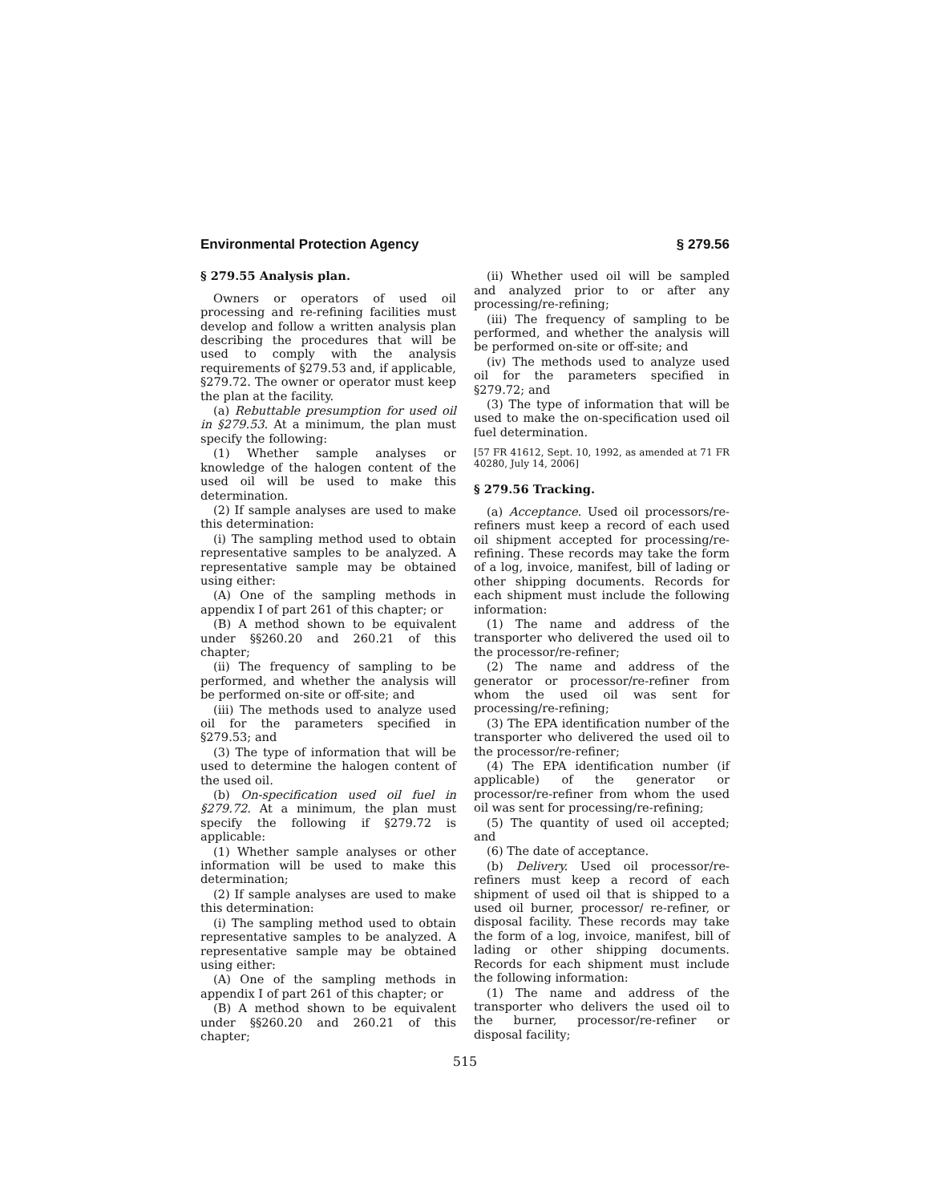Environmental Protection Agency § 279.56
§ 279.55 Analysis plan.
Owners or operators of used oil processing and re-refining facilities must develop and follow a written analysis plan describing the procedures that will be used to comply with the analysis requirements of §279.53 and, if applicable, §279.72. The owner or operator must keep the plan at the facility.
(a) Rebuttable presumption for used oil in §279.53. At a minimum, the plan must specify the following:
(1) Whether sample analyses or knowledge of the halogen content of the used oil will be used to make this determination.
(2) If sample analyses are used to make this determination:
(i) The sampling method used to obtain representative samples to be analyzed. A representative sample may be obtained using either:
(A) One of the sampling methods in appendix I of part 261 of this chapter; or
(B) A method shown to be equivalent under §§260.20 and 260.21 of this chapter;
(ii) The frequency of sampling to be performed, and whether the analysis will be performed on-site or off-site; and
(iii) The methods used to analyze used oil for the parameters specified in §279.53; and
(3) The type of information that will be used to determine the halogen content of the used oil.
(b) On-specification used oil fuel in §279.72. At a minimum, the plan must specify the following if §279.72 is applicable:
(1) Whether sample analyses or other information will be used to make this determination;
(2) If sample analyses are used to make this determination:
(i) The sampling method used to obtain representative samples to be analyzed. A representative sample may be obtained using either:
(A) One of the sampling methods in appendix I of part 261 of this chapter; or
(B) A method shown to be equivalent under §§260.20 and 260.21 of this chapter;
(ii) Whether used oil will be sampled and analyzed prior to or after any processing/re-refining;
(iii) The frequency of sampling to be performed, and whether the analysis will be performed on-site or off-site; and
(iv) The methods used to analyze used oil for the parameters specified in §279.72; and
(3) The type of information that will be used to make the on-specification used oil fuel determination.
[57 FR 41612, Sept. 10, 1992, as amended at 71 FR 40280, July 14, 2006]
§ 279.56 Tracking.
(a) Acceptance. Used oil processors/re-refiners must keep a record of each used oil shipment accepted for processing/re-refining. These records may take the form of a log, invoice, manifest, bill of lading or other shipping documents. Records for each shipment must include the following information:
(1) The name and address of the transporter who delivered the used oil to the processor/re-refiner;
(2) The name and address of the generator or processor/re-refiner from whom the used oil was sent for processing/re-refining;
(3) The EPA identification number of the transporter who delivered the used oil to the processor/re-refiner;
(4) The EPA identification number (if applicable) of the generator or processor/re-refiner from whom the used oil was sent for processing/re-refining;
(5) The quantity of used oil accepted; and
(6) The date of acceptance.
(b) Delivery. Used oil processor/re-refiners must keep a record of each shipment of used oil that is shipped to a used oil burner, processor/ re-refiner, or disposal facility. These records may take the form of a log, invoice, manifest, bill of lading or other shipping documents. Records for each shipment must include the following information:
(1) The name and address of the transporter who delivers the used oil to the burner, processor/re-refiner or disposal facility;
515